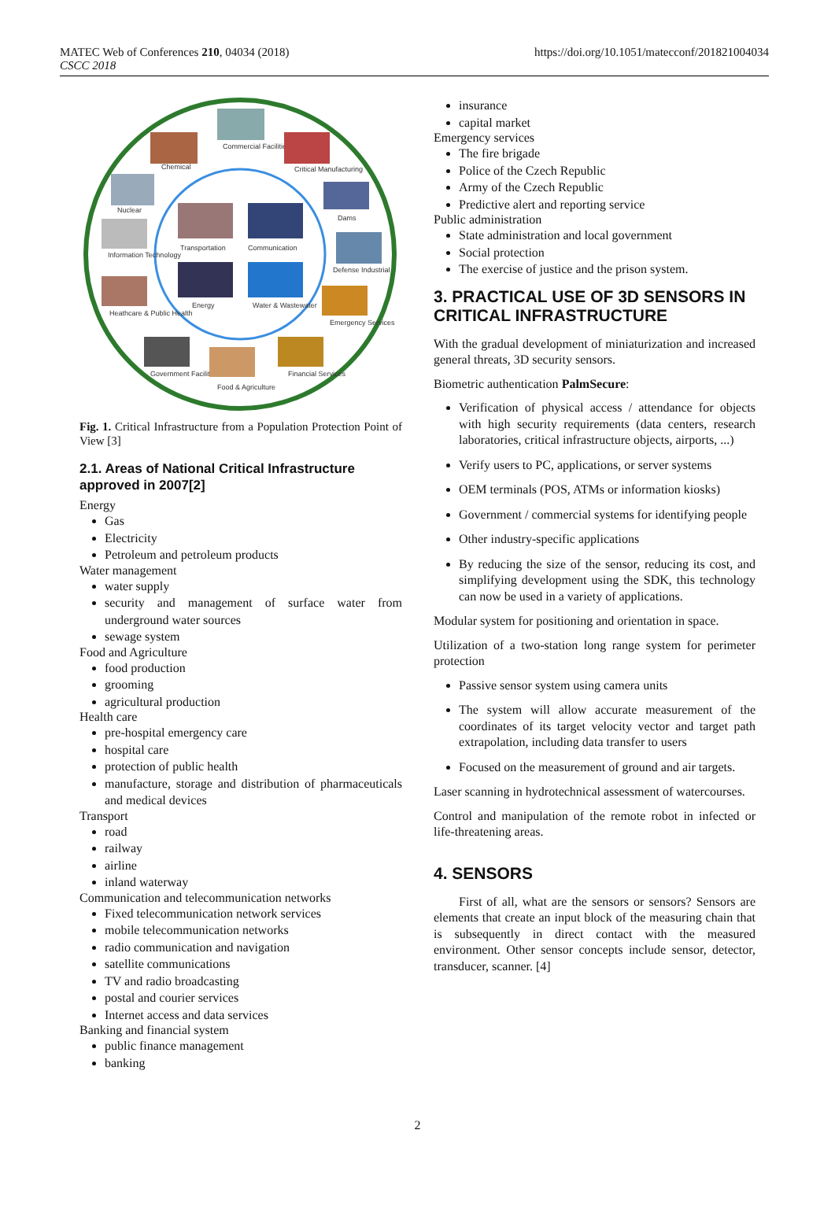MATEC Web of Conferences 210, 04034 (2018)
CSCC 2018
https://doi.org/10.1051/matecconf/201821004034
Commercial Facilities
Chemical
Critical Manufacturing
Nuclear
Dams
Information Technology
Defense Industrial
Transportation
Communication
Energy
Water & Wastewater
Heathcare & Public Health
Emergency Services
Government Facilities
Food & Agriculture
Financial Services
Fig. 1. Critical Infrastructure from a Population Protection Point of View [3]
2.1. Areas of National Critical Infrastructure approved in 2007[2]
Energy
Gas
Electricity
Petroleum and petroleum products
Water management
water supply
security and management of surface water from underground water sources
sewage system
Food and Agriculture
food production
grooming
agricultural production
Health care
pre-hospital emergency care
hospital care
protection of public health
manufacture, storage and distribution of pharmaceuticals and medical devices
Transport
road
railway
airline
inland waterway
Communication and telecommunication networks
Fixed telecommunication network services
mobile telecommunication networks
radio communication and navigation
satellite communications
TV and radio broadcasting
postal and courier services
Internet access and data services
Banking and financial system
public finance management
banking
insurance
capital market
Emergency services
The fire brigade
Police of the Czech Republic
Army of the Czech Republic
Predictive alert and reporting service
Public administration
State administration and local government
Social protection
The exercise of justice and the prison system.
3. PRACTICAL USE OF 3D SENSORS IN CRITICAL INFRASTRUCTURE
With the gradual development of miniaturization and increased general threats, 3D security sensors.
Biometric authentication PalmSecure:
Verification of physical access / attendance for objects with high security requirements (data centers, research laboratories, critical infrastructure objects, airports, ...)
Verify users to PC, applications, or server systems
OEM terminals (POS, ATMs or information kiosks)
Government / commercial systems for identifying people
Other industry-specific applications
By reducing the size of the sensor, reducing its cost, and simplifying development using the SDK, this technology can now be used in a variety of applications.
Modular system for positioning and orientation in space.
Utilization of a two-station long range system for perimeter protection
Passive sensor system using camera units
The system will allow accurate measurement of the coordinates of its target velocity vector and target path extrapolation, including data transfer to users
Focused on the measurement of ground and air targets.
Laser scanning in hydrotechnical assessment of watercourses.
Control and manipulation of the remote robot in infected or life-threatening areas.
4. SENSORS
First of all, what are the sensors or sensors? Sensors are elements that create an input block of the measuring chain that is subsequently in direct contact with the measured environment. Other sensor concepts include sensor, detector, transducer, scanner. [4]
2